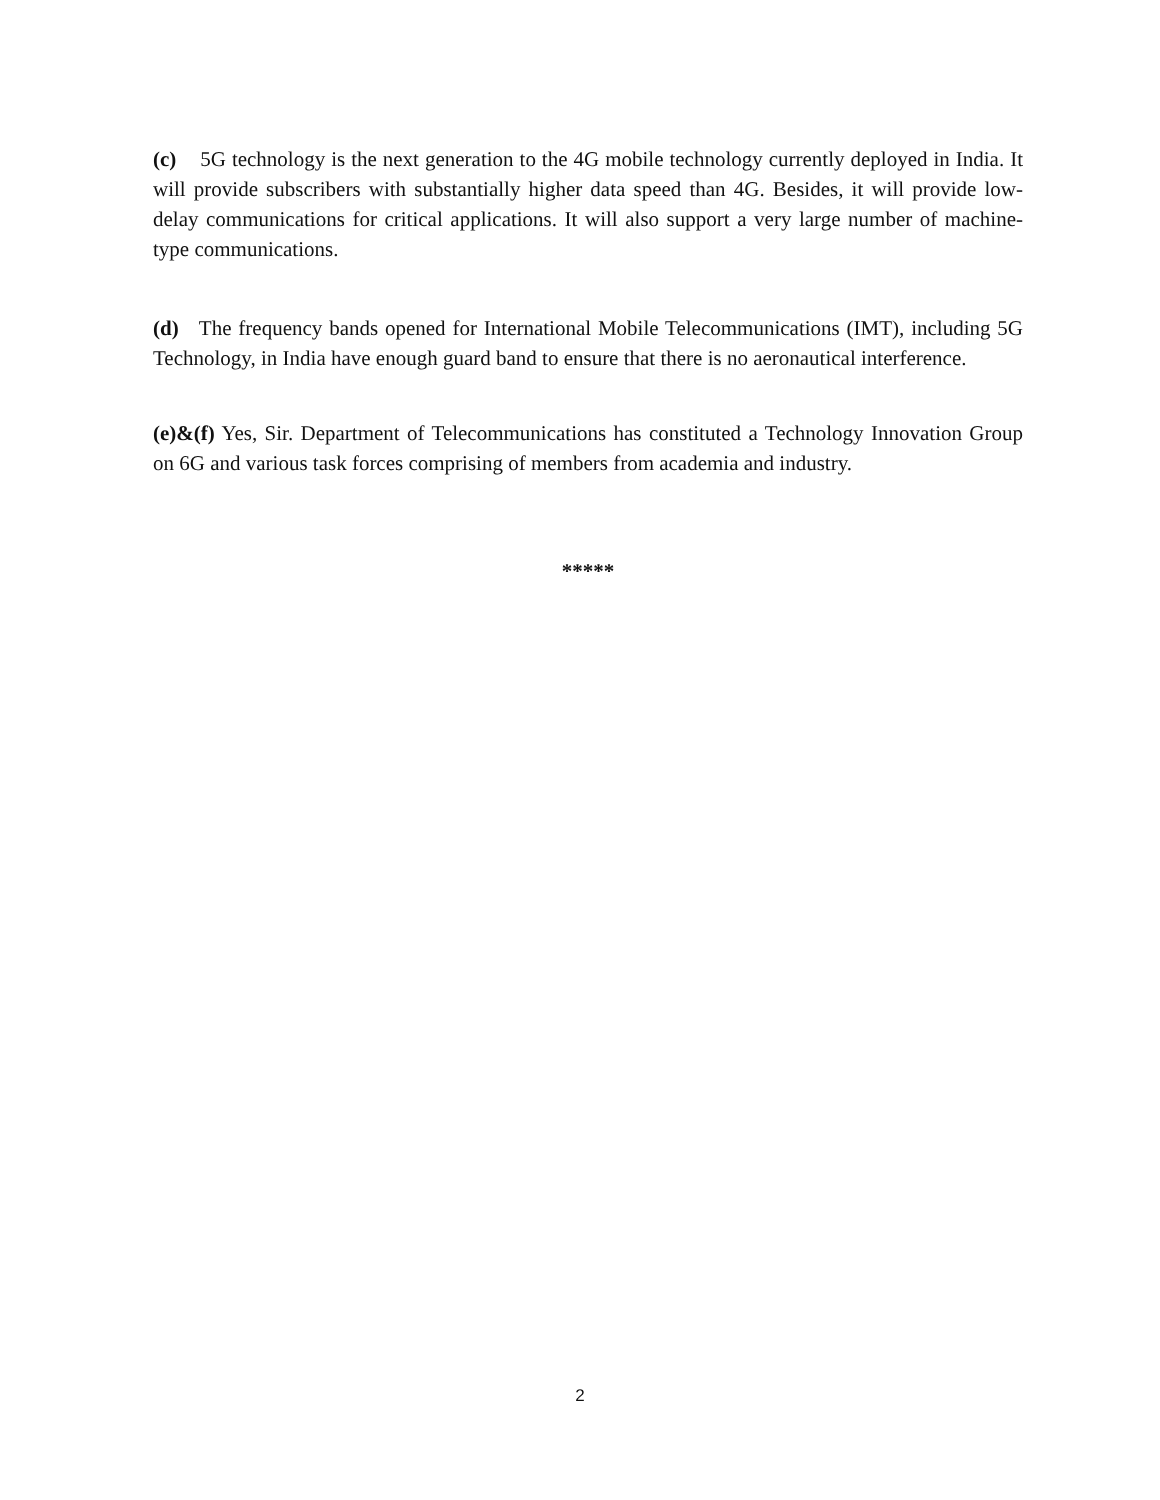(c) 5G technology is the next generation to the 4G mobile technology currently deployed in India. It will provide subscribers with substantially higher data speed than 4G. Besides, it will provide low-delay communications for critical applications. It will also support a very large number of machine-type communications.
(d) The frequency bands opened for International Mobile Telecommunications (IMT), including 5G Technology, in India have enough guard band to ensure that there is no aeronautical interference.
(e)&(f) Yes, Sir. Department of Telecommunications has constituted a Technology Innovation Group on 6G and various task forces comprising of members from academia and industry.
*****
2